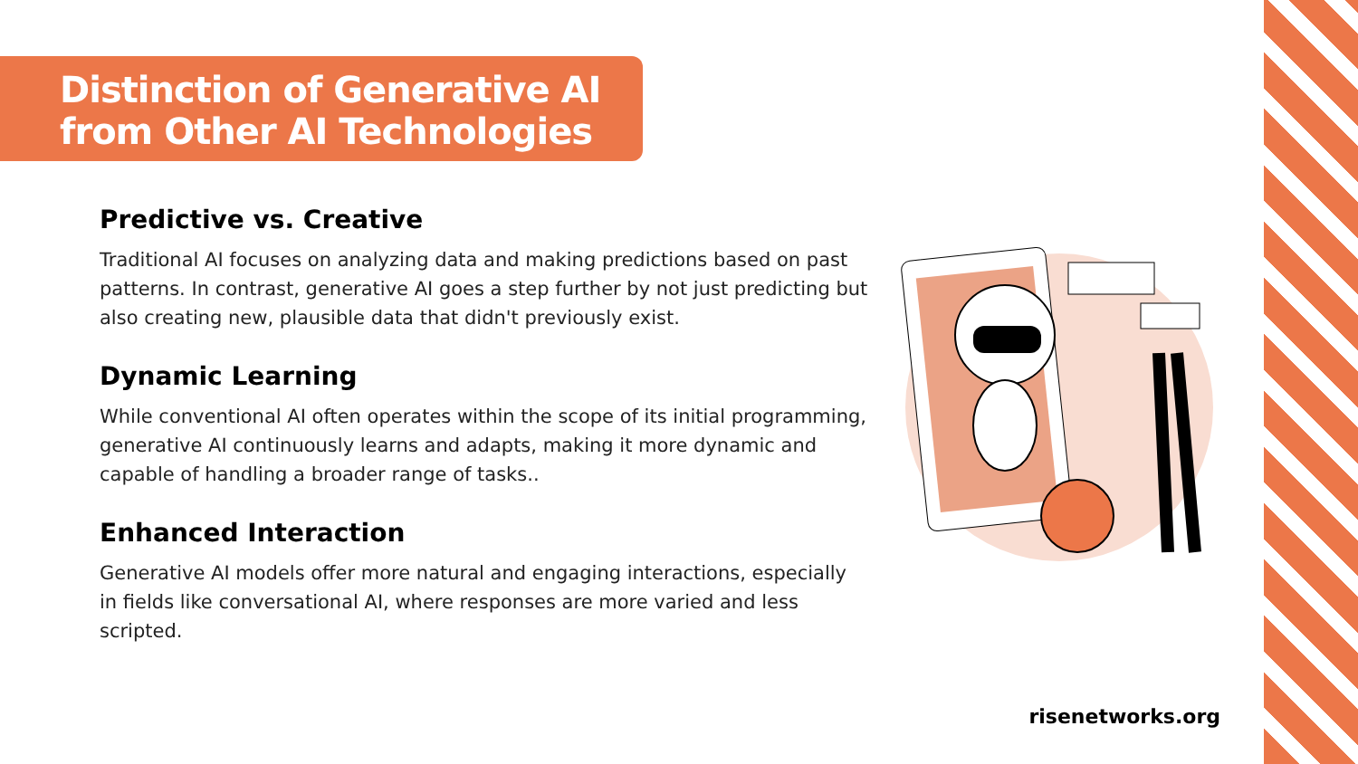Distinction of Generative AI
from Other AI Technologies
Predictive vs. Creative
Traditional AI focuses on analyzing data and making predictions based on past patterns. In contrast, generative AI goes a step further by not just predicting but also creating new, plausible data that didn't previously exist.
Dynamic Learning
While conventional AI often operates within the scope of its initial programming, generative AI continuously learns and adapts, making it more dynamic and capable of handling a broader range of tasks..
Enhanced Interaction
Generative AI models offer more natural and engaging interactions, especially in fields like conversational AI, where responses are more varied and less scripted.
risenetworks.org